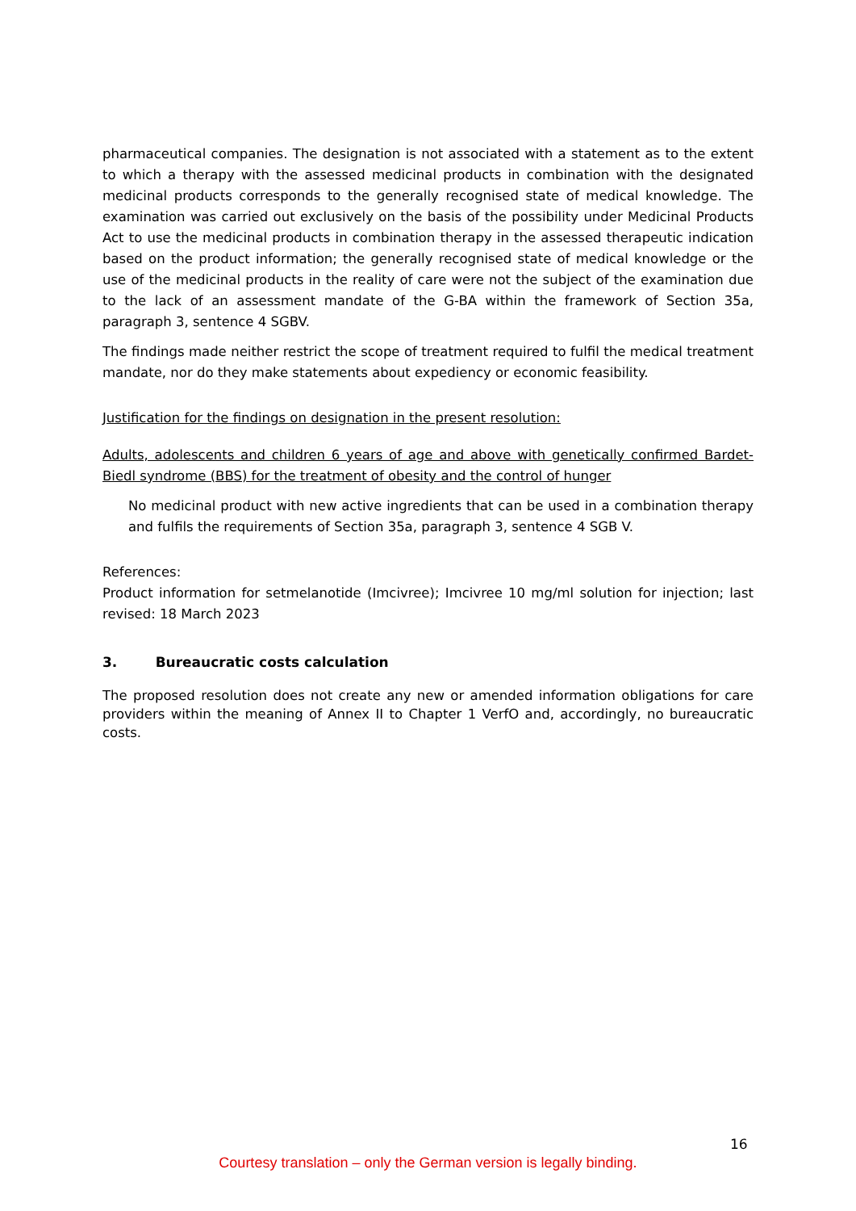pharmaceutical companies. The designation is not associated with a statement as to the extent to which a therapy with the assessed medicinal products in combination with the designated medicinal products corresponds to the generally recognised state of medical knowledge. The examination was carried out exclusively on the basis of the possibility under Medicinal Products Act to use the medicinal products in combination therapy in the assessed therapeutic indication based on the product information; the generally recognised state of medical knowledge or the use of the medicinal products in the reality of care were not the subject of the examination due to the lack of an assessment mandate of the G-BA within the framework of Section 35a, paragraph 3, sentence 4 SGBV.
The findings made neither restrict the scope of treatment required to fulfil the medical treatment mandate, nor do they make statements about expediency or economic feasibility.
Justification for the findings on designation in the present resolution:
Adults, adolescents and children 6 years of age and above with genetically confirmed Bardet-Biedl syndrome (BBS) for the treatment of obesity and the control of hunger
No medicinal product with new active ingredients that can be used in a combination therapy and fulfils the requirements of Section 35a, paragraph 3, sentence 4 SGB V.
References:
Product information for setmelanotide (Imcivree); Imcivree 10 mg/ml solution for injection; last revised: 18 March 2023
3. Bureaucratic costs calculation
The proposed resolution does not create any new or amended information obligations for care providers within the meaning of Annex II to Chapter 1 VerfO and, accordingly, no bureaucratic costs.
16
Courtesy translation – only the German version is legally binding.